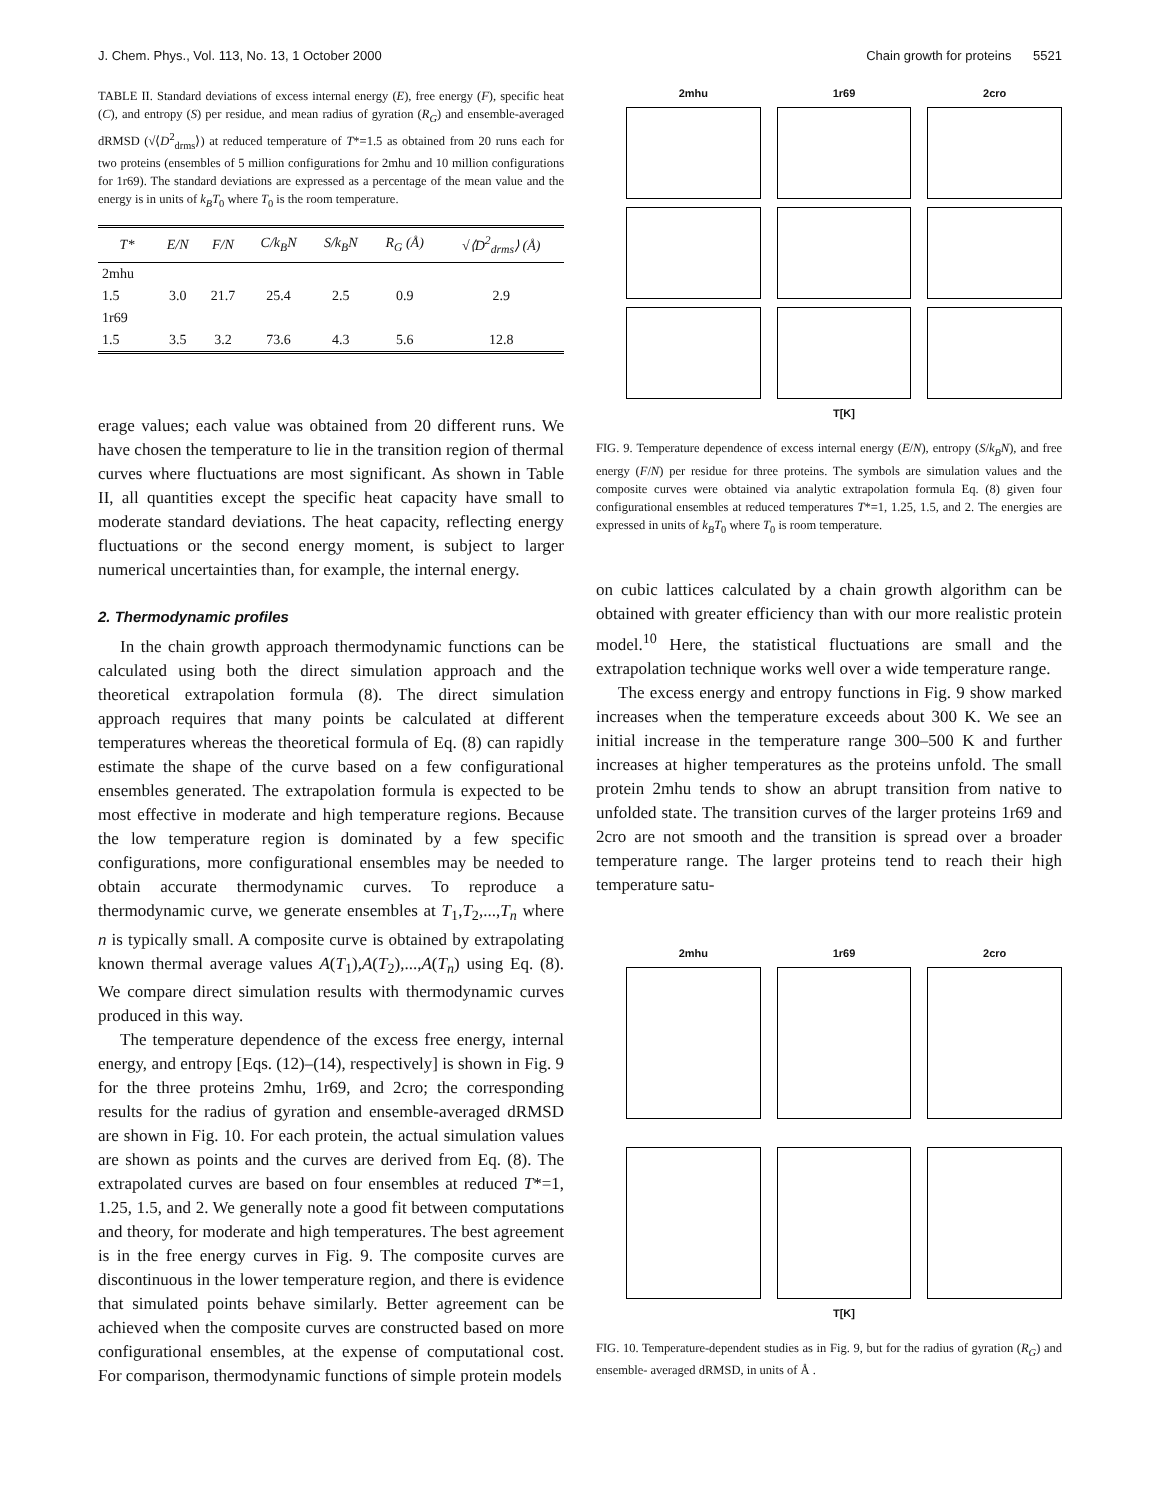J. Chem. Phys., Vol. 113, No. 13, 1 October 2000 Chain growth for proteins 5521
TABLE II. Standard deviations of excess internal energy (E), free energy (F), specific heat (C), and entropy (S) per residue, and mean radius of gyration (R<sub>G</sub>) and ensemble-averaged dRMSD (√⟨D<sup>2</sup><sub>drms</sub>⟩) at reduced temperature of T*=1.5 as obtained from 20 runs each for two proteins (ensembles of 5 million configurations for 2mhu and 10 million configurations for 1r69). The standard deviations are expressed as a percentage of the mean value and the energy is in units of k<sub>B</sub>T<sub>0</sub> where T<sub>0</sub> is the room temperature.
| T* | E/N | F/N | C/k<sub>B</sub>N | S/k<sub>B</sub>N | R<sub>G</sub> (Å) | √⟨D<sup>2</sup><sub>drms</sub>⟩ (Å) |
| --- | --- | --- | --- | --- | --- | --- |
| 2mhu | | | | | | |
| 1.5 | 3.0 | 21.7 | 25.4 | 2.5 | 0.9 | 2.9 |
| 1r69 | | | | | | |
| 1.5 | 3.5 | 3.2 | 73.6 | 4.3 | 5.6 | 12.8 |
erage values; each value was obtained from 20 different runs. We have chosen the temperature to lie in the transition region of thermal curves where fluctuations are most significant. As shown in Table II, all quantities except the specific heat capacity have small to moderate standard deviations. The heat capacity, reflecting energy fluctuations or the second energy moment, is subject to larger numerical uncertainties than, for example, the internal energy.
2. Thermodynamic profiles
In the chain growth approach thermodynamic functions can be calculated using both the direct simulation approach and the theoretical extrapolation formula (8). The direct simulation approach requires that many points be calculated at different temperatures whereas the theoretical formula of Eq. (8) can rapidly estimate the shape of the curve based on a few configurational ensembles generated. The extrapolation formula is expected to be most effective in moderate and high temperature regions. Because the low temperature region is dominated by a few specific configurations, more configurational ensembles may be needed to obtain accurate thermodynamic curves. To reproduce a thermodynamic curve, we generate ensembles at T<sub>1</sub>,T<sub>2</sub>,...,T<sub>n</sub> where n is typically small. A composite curve is obtained by extrapolating known thermal average values A(T<sub>1</sub>),A(T<sub>2</sub>),...,A(T<sub>n</sub>) using Eq. (8). We compare direct simulation results with thermodynamic curves produced in this way.
The temperature dependence of the excess free energy, internal energy, and entropy [Eqs. (12)–(14), respectively] is shown in Fig. 9 for the three proteins 2mhu, 1r69, and 2cro; the corresponding results for the radius of gyration and ensemble-averaged dRMSD are shown in Fig. 10. For each protein, the actual simulation values are shown as points and the curves are derived from Eq. (8). The extrapolated curves are based on four ensembles at reduced T*=1, 1.25, 1.5, and 2. We generally note a good fit between computations and theory, for moderate and high temperatures. The best agreement is in the free energy curves in Fig. 9. The composite curves are discontinuous in the lower temperature region, and there is evidence that simulated points behave similarly. Better agreement can be achieved when the composite curves are constructed based on more configurational ensembles, at the expense of computational cost. For comparison, thermodynamic functions of simple protein models
2mhu
1r69
2cro
T[K]
FIG. 9. Temperature dependence of excess internal energy (E/N), entropy (S/k<sub>B</sub>N), and free energy (F/N) per residue for three proteins. The symbols are simulation values and the composite curves were obtained via analytic extrapolation formula Eq. (8) given four configurational ensembles at reduced temperatures T*=1, 1.25, 1.5, and 2. The energies are expressed in units of k<sub>B</sub>T<sub>0</sub> where T<sub>0</sub> is room temperature.
on cubic lattices calculated by a chain growth algorithm can be obtained with greater efficiency than with our more realistic protein model.<sup>10</sup> Here, the statistical fluctuations are small and the extrapolation technique works well over a wide temperature range.
The excess energy and entropy functions in Fig. 9 show marked increases when the temperature exceeds about 300 K. We see an initial increase in the temperature range 300–500 K and further increases at higher temperatures as the proteins unfold. The small protein 2mhu tends to show an abrupt transition from native to unfolded state. The transition curves of the larger proteins 1r69 and 2cro are not smooth and the transition is spread over a broader temperature range. The larger proteins tend to reach their high temperature satu-
2mhu
1r69
2cro
T[K]
FIG. 10. Temperature-dependent studies as in Fig. 9, but for the radius of gyration (R<sub>G</sub>) and ensemble- averaged dRMSD, in units of Å .